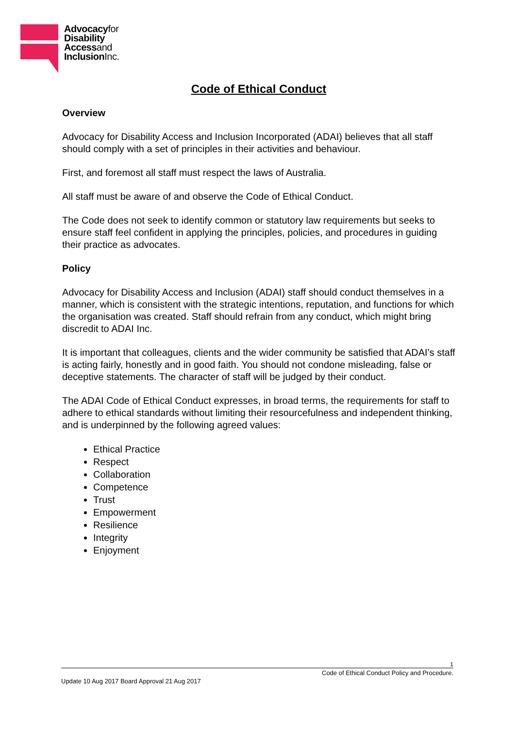Advocacyfor
Disability
Accessand
InclusionInc.
Code of Ethical Conduct
Overview
Advocacy for Disability Access and Inclusion Incorporated (ADAI) believes that all staff should comply with a set of principles in their activities and behaviour.
First, and foremost all staff must respect the laws of Australia.
All staff must be aware of and observe the Code of Ethical Conduct.
The Code does not seek to identify common or statutory law requirements but seeks to ensure staff feel confident in applying the principles, policies, and procedures in guiding their practice as advocates.
Policy
Advocacy for Disability Access and Inclusion (ADAI) staff should conduct themselves in a manner, which is consistent with the strategic intentions, reputation, and functions for which the organisation was created. Staff should refrain from any conduct, which might bring discredit to ADAI Inc.
It is important that colleagues, clients and the wider community be satisfied that ADAI’s staff is acting fairly, honestly and in good faith. You should not condone misleading, false or deceptive statements. The character of staff will be judged by their conduct.
The ADAI Code of Ethical Conduct expresses, in broad terms, the requirements for staff to adhere to ethical standards without limiting their resourcefulness and independent thinking, and is underpinned by the following agreed values:
Ethical Practice
Respect
Collaboration
Competence
Trust
Empowerment
Resilience
Integrity
Enjoyment
1
Code of Ethical Conduct Policy and Procedure.
Update 10 Aug 2017 Board Approval 21 Aug 2017